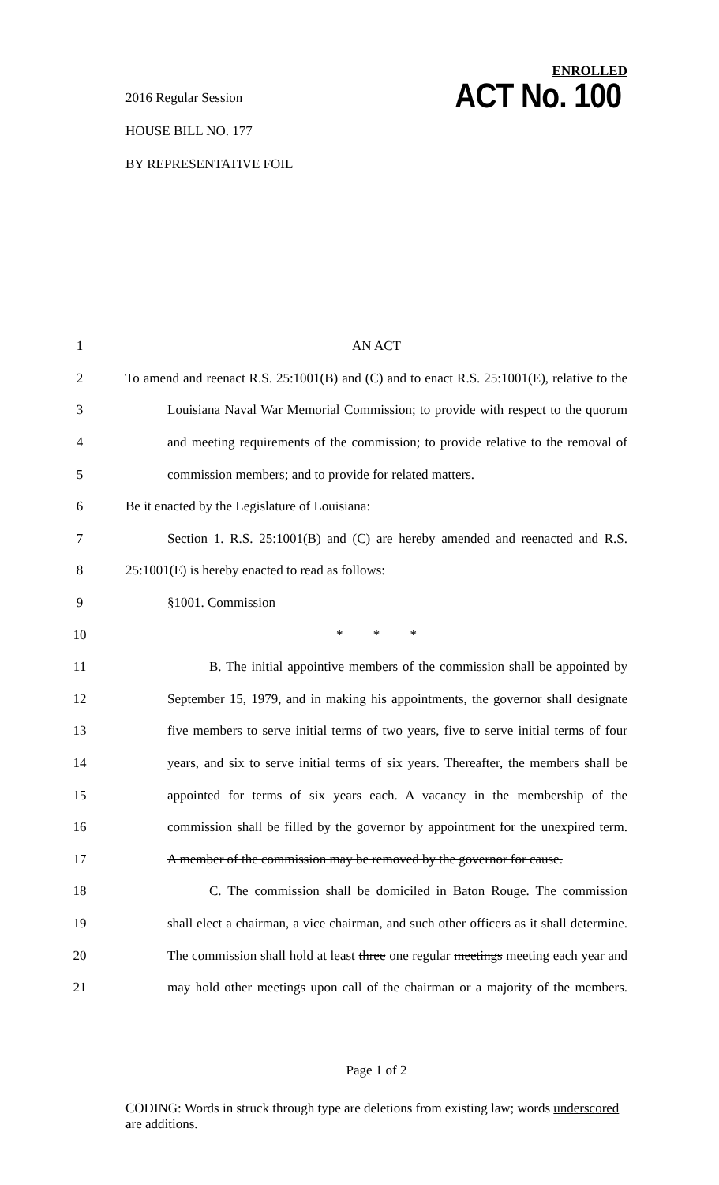ENROLLED
ACT No. 100
2016 Regular Session
HOUSE BILL NO. 177
BY REPRESENTATIVE FOIL
1 AN ACT
2 To amend and reenact R.S. 25:1001(B) and (C) and to enact R.S. 25:1001(E), relative to the
3 Louisiana Naval War Memorial Commission; to provide with respect to the quorum
4 and meeting requirements of the commission; to provide relative to the removal of
5 commission members; and to provide for related matters.
6 Be it enacted by the Legislature of Louisiana:
7 Section 1. R.S. 25:1001(B) and (C) are hereby amended and reenacted and R.S.
8 25:1001(E) is hereby enacted to read as follows:
9 §1001. Commission
10 * * *
11 B. The initial appointive members of the commission shall be appointed by
12 September 15, 1979, and in making his appointments, the governor shall designate
13 five members to serve initial terms of two years, five to serve initial terms of four
14 years, and six to serve initial terms of six years. Thereafter, the members shall be
15 appointed for terms of six years each. A vacancy in the membership of the
16 commission shall be filled by the governor by appointment for the unexpired term.
17 A member of the commission may be removed by the governor for cause.
18 C. The commission shall be domiciled in Baton Rouge. The commission
19 shall elect a chairman, a vice chairman, and such other officers as it shall determine.
20 The commission shall hold at least three one regular meetings meeting each year and
21 may hold other meetings upon call of the chairman or a majority of the members.
Page 1 of 2
CODING: Words in struck through type are deletions from existing law; words underscored are additions.